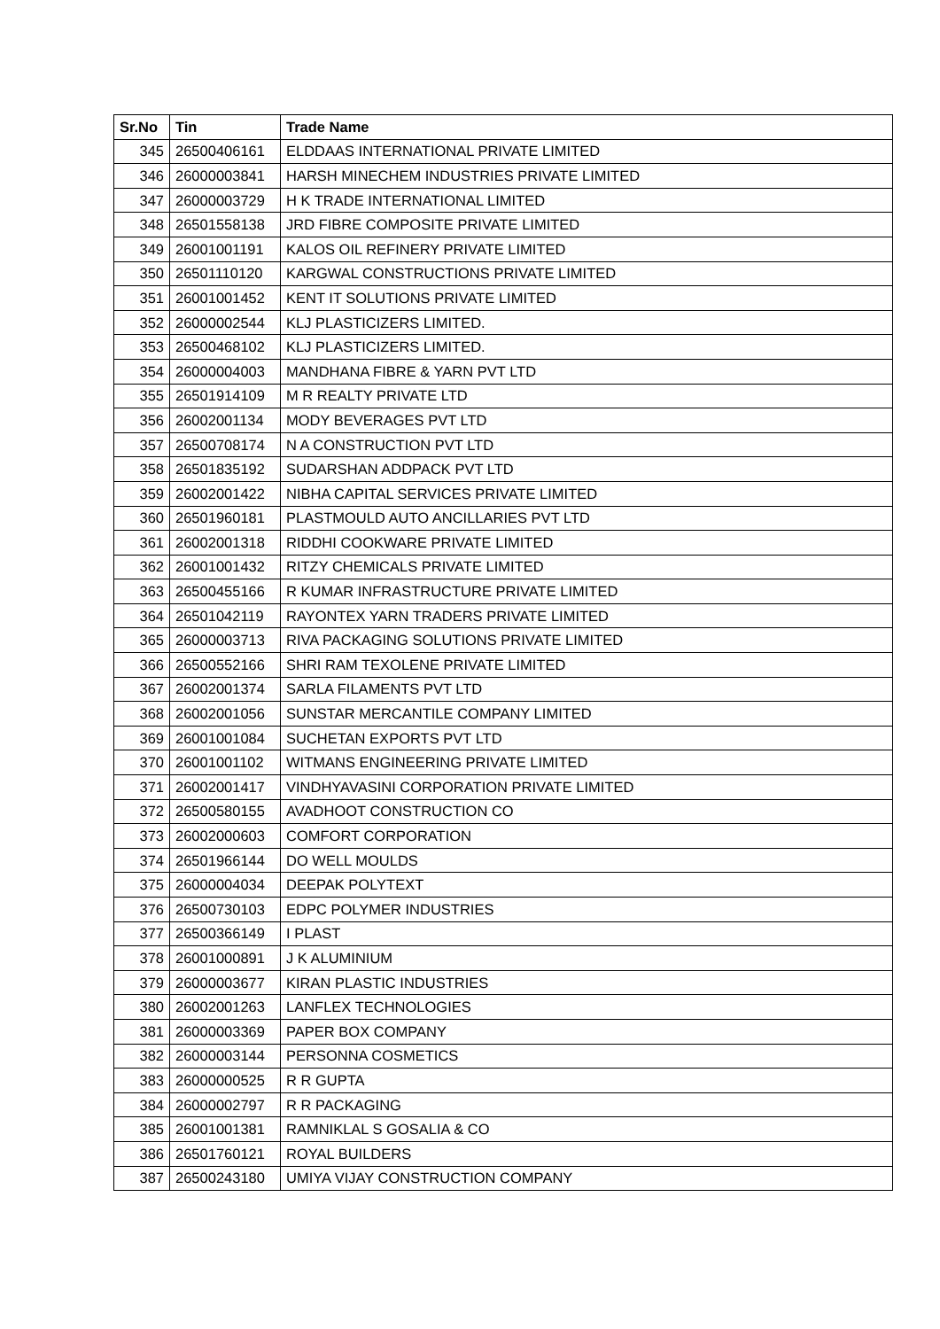| Sr.No | Tin | Trade Name |
| --- | --- | --- |
| 345 | 26500406161 | ELDDAAS INTERNATIONAL PRIVATE LIMITED |
| 346 | 26000003841 | HARSH MINECHEM INDUSTRIES PRIVATE LIMITED |
| 347 | 26000003729 | H K TRADE INTERNATIONAL LIMITED |
| 348 | 26501558138 | JRD FIBRE COMPOSITE PRIVATE LIMITED |
| 349 | 26001001191 | KALOS OIL REFINERY PRIVATE LIMITED |
| 350 | 26501110120 | KARGWAL CONSTRUCTIONS PRIVATE LIMITED |
| 351 | 26001001452 | KENT IT SOLUTIONS PRIVATE LIMITED |
| 352 | 26000002544 | KLJ PLASTICIZERS LIMITED. |
| 353 | 26500468102 | KLJ PLASTICIZERS LIMITED. |
| 354 | 26000004003 | MANDHANA FIBRE & YARN PVT LTD |
| 355 | 26501914109 | M R REALTY PRIVATE LTD |
| 356 | 26002001134 | MODY BEVERAGES PVT LTD |
| 357 | 26500708174 | N A CONSTRUCTION PVT LTD |
| 358 | 26501835192 | SUDARSHAN ADDPACK PVT LTD |
| 359 | 26002001422 | NIBHA CAPITAL SERVICES PRIVATE LIMITED |
| 360 | 26501960181 | PLASTMOULD AUTO ANCILLARIES PVT LTD |
| 361 | 26002001318 | RIDDHI COOKWARE PRIVATE LIMITED |
| 362 | 26001001432 | RITZY CHEMICALS PRIVATE LIMITED |
| 363 | 26500455166 | R KUMAR INFRASTRUCTURE PRIVATE LIMITED |
| 364 | 26501042119 | RAYONTEX YARN TRADERS PRIVATE LIMITED |
| 365 | 26000003713 | RIVA PACKAGING SOLUTIONS PRIVATE LIMITED |
| 366 | 26500552166 | SHRI RAM TEXOLENE PRIVATE LIMITED |
| 367 | 26002001374 | SARLA FILAMENTS PVT LTD |
| 368 | 26002001056 | SUNSTAR MERCANTILE COMPANY LIMITED |
| 369 | 26001001084 | SUCHETAN EXPORTS PVT LTD |
| 370 | 26001001102 | WITMANS ENGINEERING PRIVATE LIMITED |
| 371 | 26002001417 | VINDHYAVASINI CORPORATION PRIVATE LIMITED |
| 372 | 26500580155 | AVADHOOT CONSTRUCTION CO |
| 373 | 26002000603 | COMFORT CORPORATION |
| 374 | 26501966144 | DO WELL MOULDS |
| 375 | 26000004034 | DEEPAK POLYTEXT |
| 376 | 26500730103 | EDPC POLYMER INDUSTRIES |
| 377 | 26500366149 | I PLAST |
| 378 | 26001000891 | J K ALUMINIUM |
| 379 | 26000003677 | KIRAN PLASTIC INDUSTRIES |
| 380 | 26002001263 | LANFLEX TECHNOLOGIES |
| 381 | 26000003369 | PAPER BOX COMPANY |
| 382 | 26000003144 | PERSONNA COSMETICS |
| 383 | 26000000525 | R R GUPTA |
| 384 | 26000002797 | R R PACKAGING |
| 385 | 26001001381 | RAMNIKLAL S GOSALIA & CO |
| 386 | 26501760121 | ROYAL BUILDERS |
| 387 | 26500243180 | UMIYA VIJAY CONSTRUCTION COMPANY |